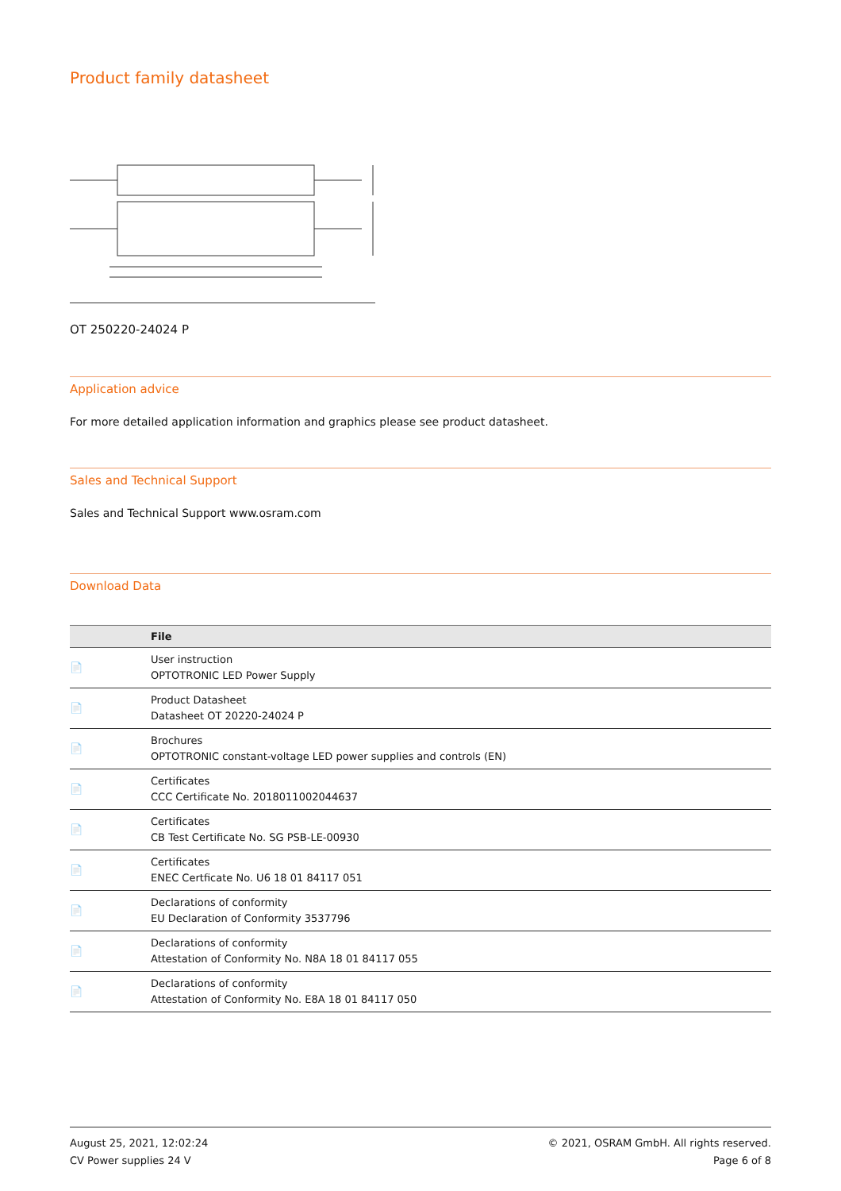Product family datasheet
OT 250220-24024 P
Application advice
For more detailed application information and graphics please see product datasheet.
Sales and Technical Support
Sales and Technical Support www.osram.com
Download Data
| | File |
| --- | --- |
| 📄 | User instruction OPTOTRONIC LED Power Supply |
| 📄 | Product Datasheet Datasheet OT 20220-24024 P |
| 📄 | Brochures OPTOTRONIC constant-voltage LED power supplies and controls (EN) |
| 📄 | Certificates CCC Certificate No. 2018011002044637 |
| 📄 | Certificates CB Test Certificate No. SG PSB-LE-00930 |
| 📄 | Certificates ENEC Certficate No. U6 18 01 84117 051 |
| 📄 | Declarations of conformity EU Declaration of Conformity 3537796 |
| 📄 | Declarations of conformity Attestation of Conformity No. N8A 18 01 84117 055 |
| 📄 | Declarations of conformity Attestation of Conformity No. E8A 18 01 84117 050 |
August 25, 2021, 12:02:24
CV Power supplies 24 V
© 2021, OSRAM GmbH. All rights reserved.
Page 6 of 8